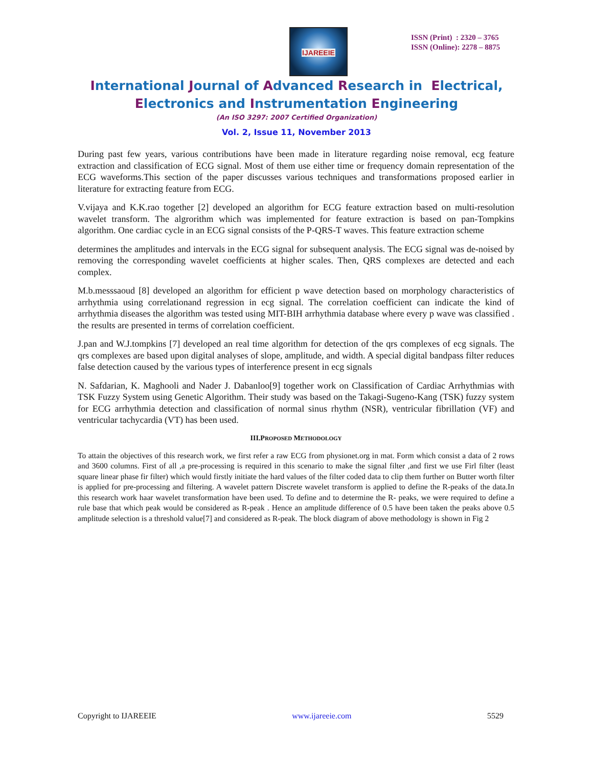IJAREEIE
ISSN (Print) : 2320 – 3765
ISSN (Online): 2278 – 8875
International Journal of Advanced Research in Electrical,
Electronics and Instrumentation Engineering
(An ISO 3297: 2007 Certified Organization)
Vol. 2, Issue 11, November 2013
During past few years, various contributions have been made in literature regarding noise removal, ecg feature extraction and classification of ECG signal. Most of them use either time or frequency domain representation of the ECG waveforms.This section of the paper discusses various techniques and transformations proposed earlier in literature for extracting feature from ECG.
V.vijaya and K.K.rao together [2] developed an algorithm for ECG feature extraction based on multi-resolution wavelet transform. The algrorithm which was implemented for feature extraction is based on pan-Tompkins algorithm. One cardiac cycle in an ECG signal consists of the P-QRS-T waves. This feature extraction scheme
determines the amplitudes and intervals in the ECG signal for subsequent analysis. The ECG signal was de-noised by removing the corresponding wavelet coefficients at higher scales. Then, QRS complexes are detected and each complex.
M.b.messsaoud [8] developed an algorithm for efficient p wave detection based on morphology characteristics of arrhythmia using correlationand regression in ecg signal. The correlation coefficient can indicate the kind of arrhythmia diseases the algorithm was tested using MIT-BIH arrhythmia database where every p wave was classified . the results are presented in terms of correlation coefficient.
J.pan and W.J.tompkins [7] developed an real time algorithm for detection of the qrs complexes of ecg signals. The qrs complexes are based upon digital analyses of slope, amplitude, and width. A special digital bandpass filter reduces false detection caused by the various types of interference present in ecg signals
N. Safdarian, K. Maghooli and Nader J. Dabanloo[9] together work on Classification of Cardiac Arrhythmias with TSK Fuzzy System using Genetic Algorithm. Their study was based on the Takagi-Sugeno-Kang (TSK) fuzzy system for ECG arrhythmia detection and classification of normal sinus rhythm (NSR), ventricular fibrillation (VF) and ventricular tachycardia (VT) has been used.
III.PROPOSED METHODOLOGY
To attain the objectives of this research work, we first refer a raw ECG from physionet.org in mat. Form which consist a data of 2 rows and 3600 columns. First of all ,a pre-processing is required in this scenario to make the signal filter ,and first we use Firl filter (least square linear phase fir filter) which would firstly initiate the hard values of the filter coded data to clip them further on Butter worth filter is applied for pre-processing and filtering. A wavelet pattern Discrete wavelet transform is applied to define the R-peaks of the data.In this research work haar wavelet transformation have been used. To define and to determine the R- peaks, we were required to define a rule base that which peak would be considered as R-peak . Hence an amplitude difference of 0.5 have been taken the peaks above 0.5 amplitude selection is a threshold value[7] and considered as R-peak. The block diagram of above methodology is shown in Fig 2
Copyright to IJAREEIE www.ijareeie.com 5529